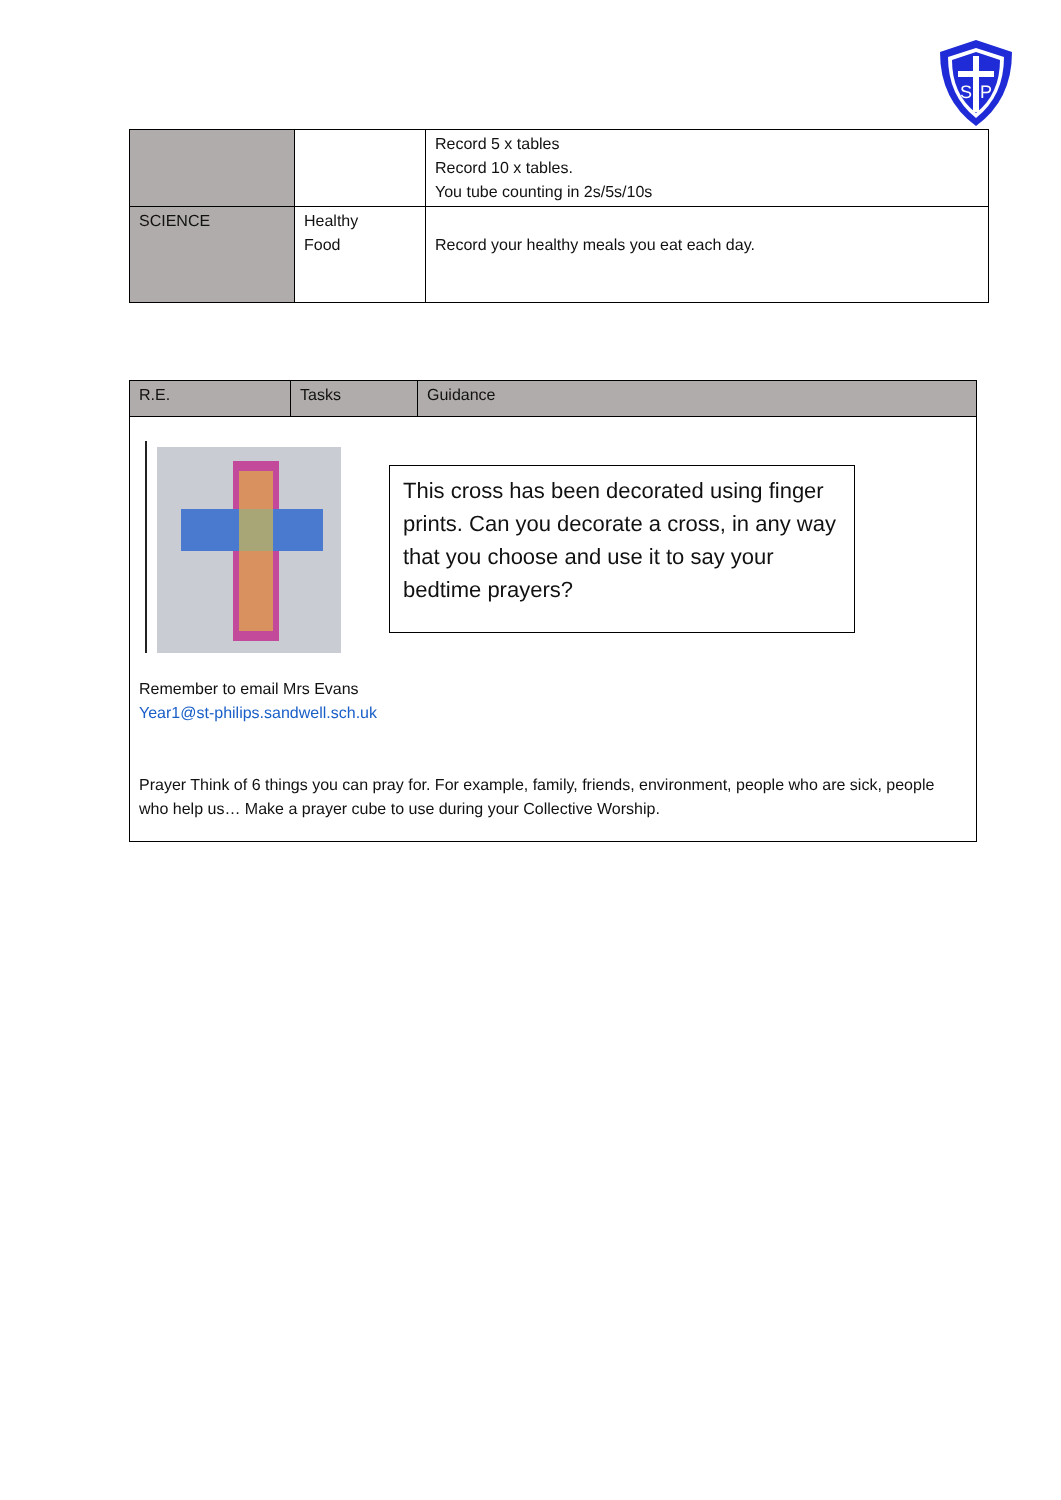S
P
| | | Record 5 x tables Record 10 x tables. You tube counting in 2s/5s/10s |
| SCIENCE | Healthy Food | Record your healthy meals you eat each day. |
| R.E. | Tasks | Guidance |
| --- | --- | --- |
| This cross has been decorated using finger prints. Can you decorate a cross, in any way that you choose and use it to say your bedtime prayers? Remember to email Mrs Evans Year1@st-philips.sandwell.sch.uk Prayer Think of 6 things you can pray for. For example, family, friends, environment, people who are sick, people who help us… Make a prayer cube to use during your Collective Worship. | | |